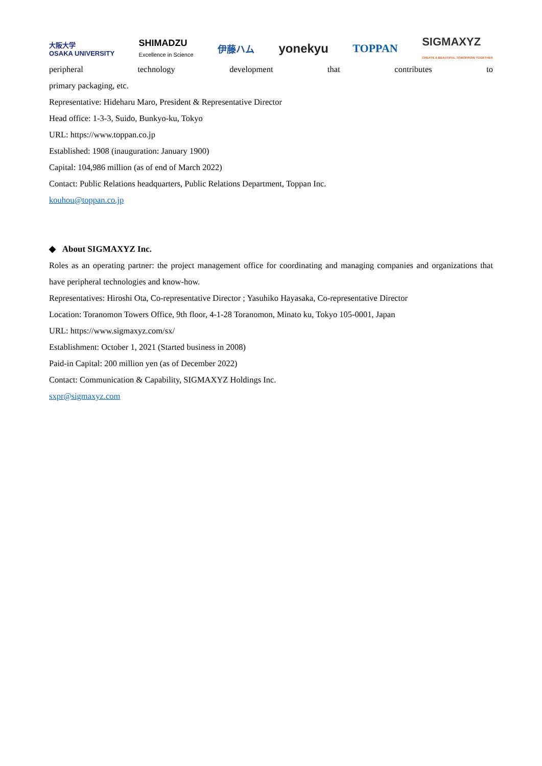大阪大学
OSAKA UNIVERSITY SHIMADZU
Excellence in Science 伊藤ハム yonekyu TOPPAN SIGMAXYZ
CREATE A BEAUTIFUL TOMORROW TOGETHER
peripheral technology development that contributes to
primary packaging, etc.
Representative: Hideharu Maro, President & Representative Director
Head office: 1-3-3, Suido, Bunkyo-ku, Tokyo
URL: https://www.toppan.co.jp
Established: 1908 (inauguration: January 1900)
Capital: 104,986 million (as of end of March 2022)
Contact: Public Relations headquarters, Public Relations Department, Toppan Inc.
kouhou@toppan.co.jp
◆ About SIGMAXYZ Inc.
Roles as an operating partner: the project management office for coordinating and managing companies and organizations that have peripheral technologies and know-how.
Representatives: Hiroshi Ota, Co-representative Director ; Yasuhiko Hayasaka, Co-representative Director
Location: Toranomon Towers Office, 9th floor, 4-1-28 Toranomon, Minato ku, Tokyo 105-0001, Japan
URL: https://www.sigmaxyz.com/sx/
Establishment: October 1, 2021 (Started business in 2008)
Paid-in Capital: 200 million yen (as of December 2022)
Contact: Communication & Capability, SIGMAXYZ Holdings Inc.
sxpr@sigmaxyz.com